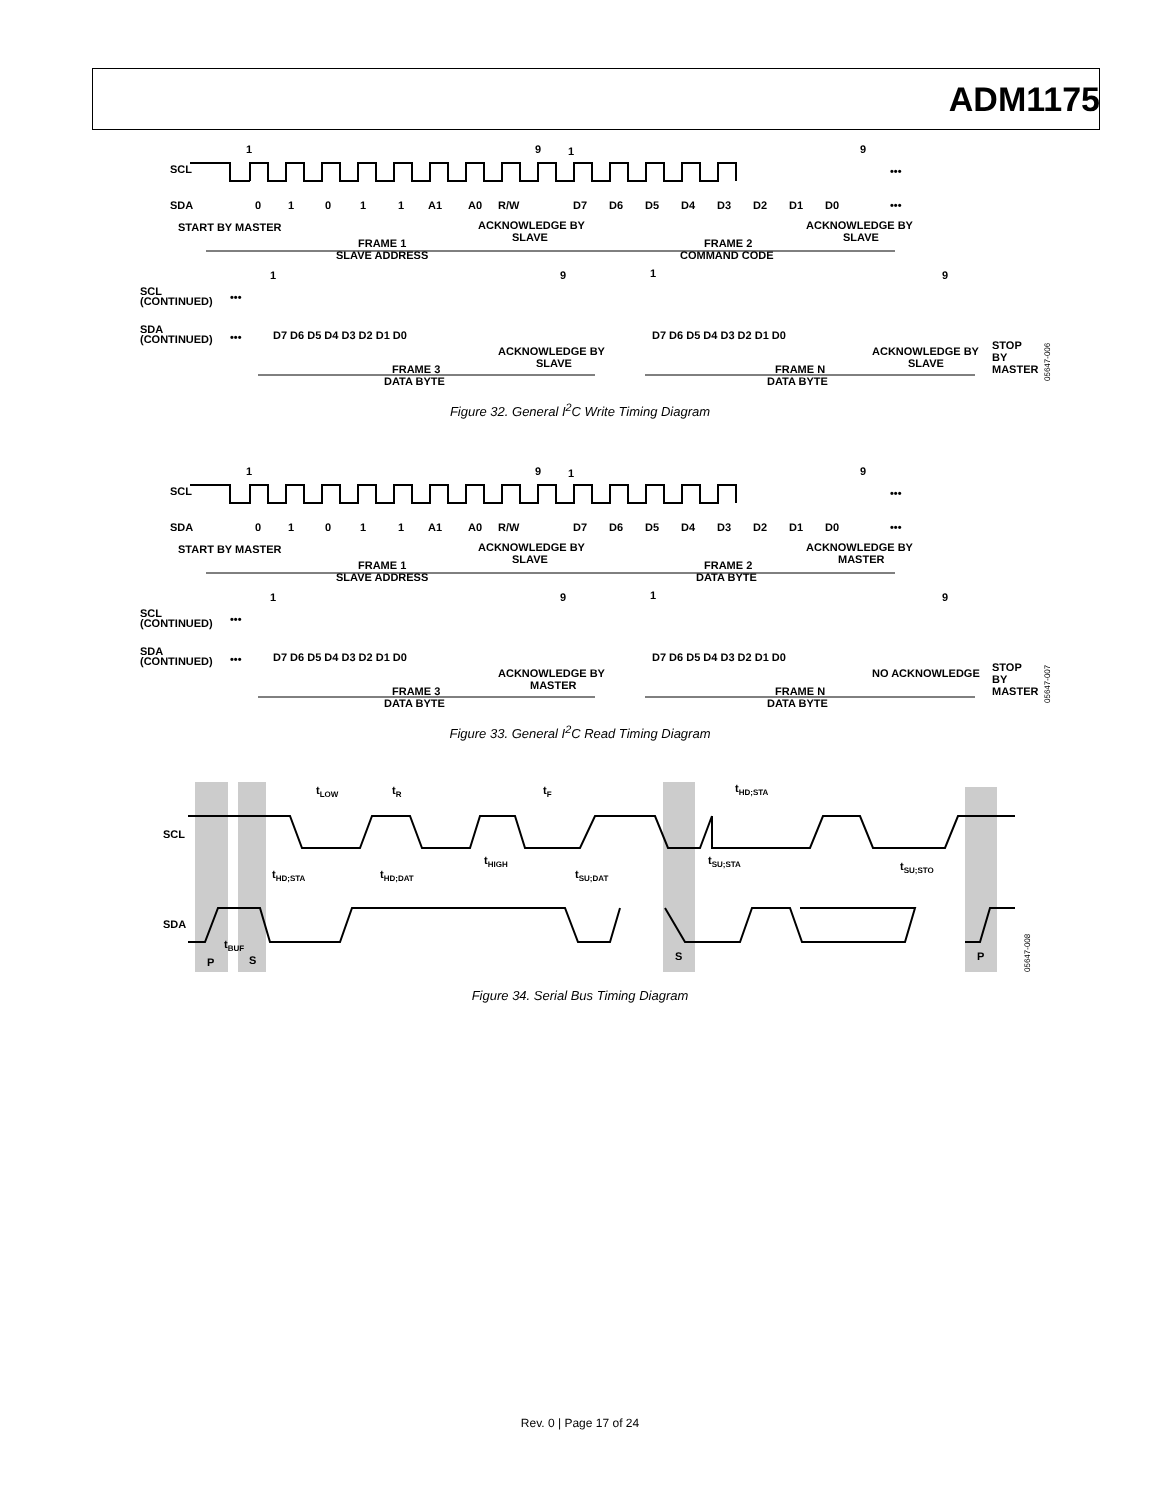ADM1175
SCL
SDA
1
9
1
9
0
1
0
1
1
A1
A0
R/W
D7
D6
D5
D4
D3
D2
D1
D0
•••
•••
START BY MASTER
ACKNOWLEDGE BY
SLAVE
ACKNOWLEDGE BY
SLAVE
FRAME 1
SLAVE ADDRESS
FRAME 2
COMMAND CODE
1
9
1
9
SCL
(CONTINUED)
SDA
(CONTINUED)
•••
•••
D7 D6 D5 D4 D3 D2 D1 D0
D7 D6 D5 D4 D3 D2 D1 D0
ACKNOWLEDGE BY
SLAVE
ACKNOWLEDGE BY
SLAVE
STOP
BY
MASTER
FRAME 3
DATA BYTE
FRAME N
DATA BYTE
05647-006
Figure 32. General I<sup>2</sup>C Write Timing Diagram
SCL
SDA
1
9
1
9
0
1
0
1
1
A1
A0
R/W
D7
D6
D5
D4
D3
D2
D1
D0
•••
•••
START BY MASTER
ACKNOWLEDGE BY
SLAVE
ACKNOWLEDGE BY
MASTER
FRAME 1
SLAVE ADDRESS
FRAME 2
DATA BYTE
1
9
1
9
SCL
(CONTINUED)
SDA
(CONTINUED)
•••
•••
D7 D6 D5 D4 D3 D2 D1 D0
D7 D6 D5 D4 D3 D2 D1 D0
ACKNOWLEDGE BY
MASTER
NO ACKNOWLEDGE
STOP
BY
MASTER
FRAME 3
DATA BYTE
FRAME N
DATA BYTE
05647-007
Figure 33. General I<sup>2</sup>C Read Timing Diagram
SCL
SDA
tLOW
tR
tF
tHD;STA
tHD;STA
tHD;DAT
tHIGH
tSU;DAT
tSU;STA
tSU;STO
tBUF
P
S
S
P
05647-008
Figure 34. Serial Bus Timing Diagram
Rev. 0 | Page 17 of 24